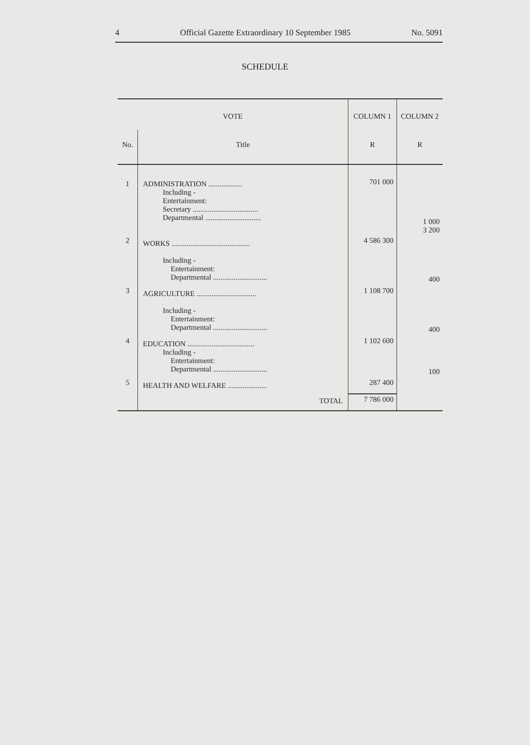4 Official Gazette Extraordinary 10 September 1985 No. 5091
SCHEDULE
| VOTE | | COLUMN 1 | COLUMN 2 |
| --- | --- | --- | --- |
| No. | Title | R | R |
| 1 | ADMINISTRATION .................. Including - Entertainment: Secretary ................................... Departmental .............................. | 701 000 | 1 000 3 200 |
| 2 | WORKS .......................................... Including - Entertainment: Departmental ............................. | 4 586 300 | 400 |
| 3 | AGRICULTURE ................................ Including - Entertainment: Departmental ............................. | 1 108 700 | 400 |
| 4 | EDUCATION .................................... Including - Entertainment: Departmental ............................. | 1 102 600 | 100 |
| 5 | HEALTH AND WELFARE ..................... | 287 400 | |
| | TOTAL | 7 786 000 | |